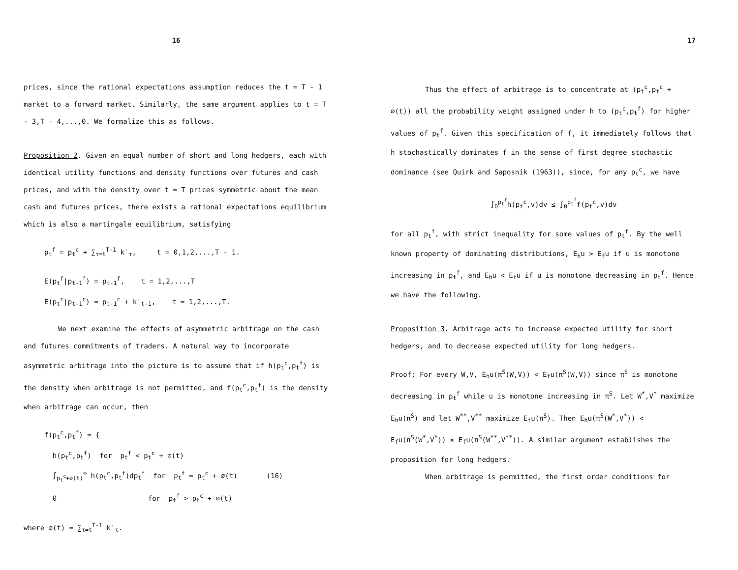16
prices, since the rational expectations assumption reduces the t = T - 1 market to a forward market. Similarly, the same argument applies to t = T - 3,T - 4,...,0. We formalize this as follows.
Proposition 2. Given an equal number of short and long hedgers, each with identical utility functions and density functions over futures and cash prices, and with the density over t = T prices symmetric about the mean cash and futures prices, there exists a rational expectations equilibrium which is also a martingale equilibrium, satisfying
p<sub>t</sub><sup>f</sup> = p<sub>t</sub><sup>c</sup> + ∑<sub>τ=t</sub><sup>T-1</sup> k′<sub>τ</sub>, t = 0,1,2,...,T - 1.
E(p<sub>t</sub><sup>f</sup>|p<sub>t-1</sub><sup>f</sup>) = p<sub>t-1</sub><sup>f</sup>, t = 1,2,...,T
E(p<sub>t</sub><sup>c</sup>|p<sub>t-1</sub><sup>c</sup>) = p<sub>t-1</sub><sup>c</sup> + k′<sub>t-1</sub>, t = 1,2,...,T.
We next examine the effects of asymmetric arbitrage on the cash and futures commitments of traders. A natural way to incorporate asymmetric arbitrage into the picture is to assume that if h(p<sub>t</sub><sup>c</sup>,p<sub>t</sub><sup>f</sup>) is the density when arbitrage is not permitted, and f(p<sub>t</sub><sup>c</sup>,p<sub>t</sub><sup>f</sup>) is the density when arbitrage can occur, then
f(p<sub>t</sub><sup>c</sup>,p<sub>t</sub><sup>f</sup>) = {
h(p<sub>t</sub><sup>c</sup>,p<sub>t</sub><sup>f</sup>) for p<sub>t</sub><sup>f</sup> < p<sub>t</sub><sup>c</sup> + ⌀(t)
∫<sub>p<sub>t</sub><sup>c</sup>+⌀(t)</sub><sup>∞</sup> h(p<sub>t</sub><sup>c</sup>,p<sub>t</sub><sup>f</sup>)dp<sub>t</sub><sup>f</sup> for p<sub>t</sub><sup>f</sup> = p<sub>t</sub><sup>c</sup> + ⌀(t) (16)
0 for p<sub>t</sub><sup>f</sup> > p<sub>t</sub><sup>c</sup> + ⌀(t)
where ⌀(t) = ∑<sub>τ=t</sub><sup>T-1</sup> k′<sub>τ</sub>.
17
Thus the effect of arbitrage is to concentrate at (p<sub>t</sub><sup>c</sup>,p<sub>t</sub><sup>c</sup> + ⌀(t)) all the probability weight assigned under h to (p<sub>t</sub><sup>c</sup>,p<sub>t</sub><sup>f</sup>) for higher values of p<sub>t</sub><sup>f</sup>. Given this specification of f, it immediately follows that h stochastically dominates f in the sense of first degree stochastic dominance (see Quirk and Saposnik (1963)), since, for any p<sub>t</sub><sup>c</sup>, we have
∫<sub>0</sub><sup>p<sub>t</sub><sup>f</sup></sup>h(p<sub>t</sub><sup>c</sup>,v)dv ≤ ∫<sub>0</sub><sup>p<sub>t</sub><sup>f</sup></sup>f(p<sub>t</sub><sup>c</sup>,v)dv
for all p<sub>t</sub><sup>f</sup>, with strict inequality for some values of p<sub>t</sub><sup>f</sup>. By the well known property of dominating distributions, E<sub>h</sub>u > E<sub>f</sub>u if u is monotone increasing in p<sub>t</sub><sup>f</sup>, and E<sub>h</sub>u < E<sub>f</sub>u if u is monotone decreasing in p<sub>t</sub><sup>f</sup>. Hence we have the following.
Proposition 3. Arbitrage acts to increase expected utility for short hedgers, and to decrease expected utility for long hedgers.
Proof: For every W,V, E<sub>h</sub>u(π<sup>S</sup>(W,V)) < E<sub>f</sub>u(π<sup>S</sup>(W,V)) since π<sup>S</sup> is monotone decreasing in p<sub>t</sub><sup>f</sup> while u is monotone increasing in π<sup>S</sup>. Let W<sup>*</sup>,V<sup>*</sup> maximize E<sub>h</sub>u(π<sup>S</sup>) and let W<sup>**</sup>,V<sup>**</sup> maximize E<sub>f</sub>u(π<sup>S</sup>). Then E<sub>h</sub>u(π<sup>S</sup>(W<sup>*</sup>,V<sup>*</sup>)) < E<sub>f</sub>u(π<sup>S</sup>(W<sup>*</sup>,V<sup>*</sup>)) ≤ E<sub>f</sub>u(π<sup>S</sup>(W<sup>**</sup>,V<sup>**</sup>)). A similar argument establishes the proposition for long hedgers.
When arbitrage is permitted, the first order conditions for